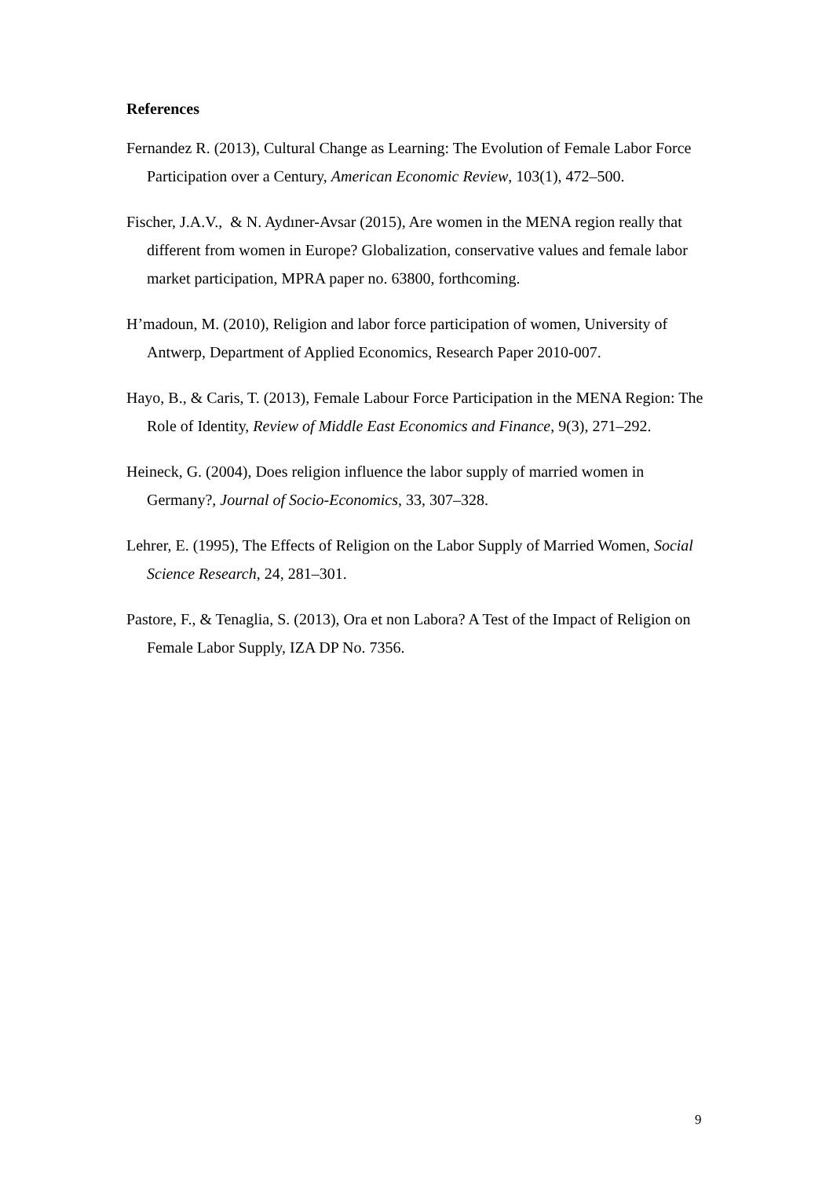References
Fernandez R. (2013), Cultural Change as Learning: The Evolution of Female Labor Force Participation over a Century, American Economic Review, 103(1), 472–500.
Fischer, J.A.V., & N. Aydıner-Avsar (2015), Are women in the MENA region really that different from women in Europe? Globalization, conservative values and female labor market participation, MPRA paper no. 63800, forthcoming.
H’madoun, M. (2010), Religion and labor force participation of women, University of Antwerp, Department of Applied Economics, Research Paper 2010-007.
Hayo, B., & Caris, T. (2013), Female Labour Force Participation in the MENA Region: The Role of Identity, Review of Middle East Economics and Finance, 9(3), 271–292.
Heineck, G. (2004), Does religion influence the labor supply of married women in Germany?, Journal of Socio-Economics, 33, 307–328.
Lehrer, E. (1995), The Effects of Religion on the Labor Supply of Married Women, Social Science Research, 24, 281–301.
Pastore, F., & Tenaglia, S. (2013), Ora et non Labora? A Test of the Impact of Religion on Female Labor Supply, IZA DP No. 7356.
9